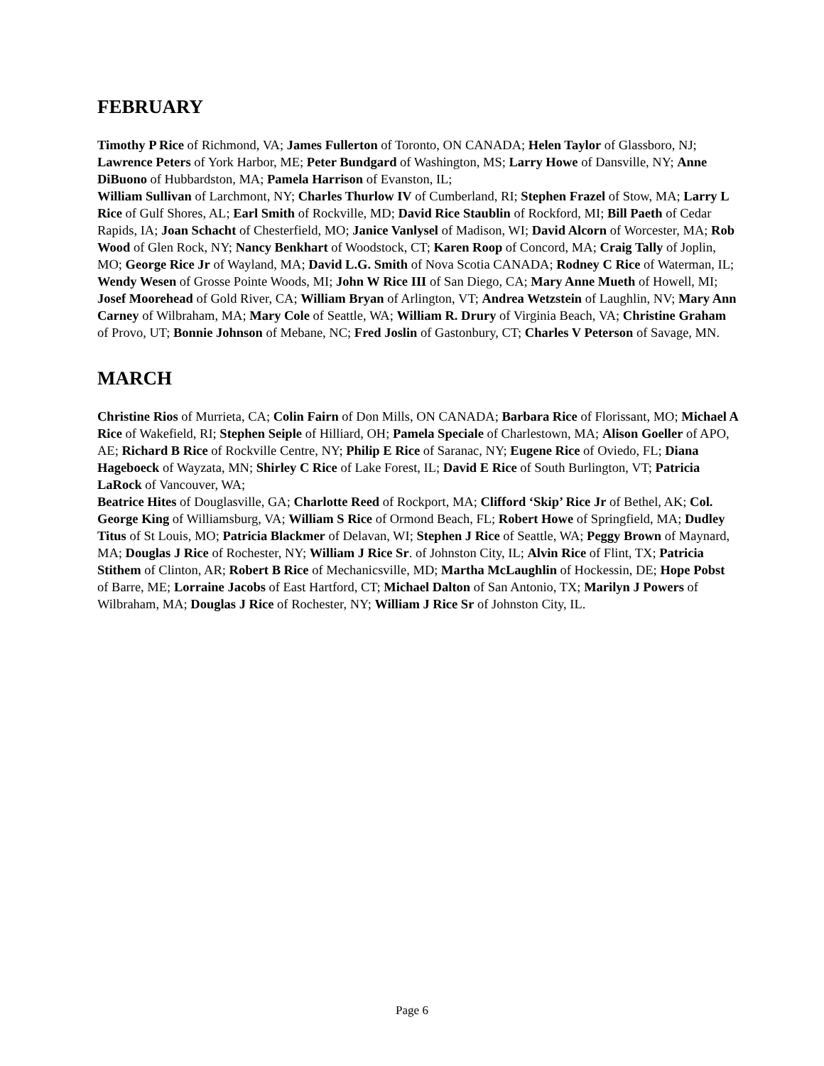FEBRUARY
Timothy P Rice of Richmond, VA; James Fullerton of Toronto, ON CANADA; Helen Taylor of Glassboro, NJ; Lawrence Peters of York Harbor, ME; Peter Bundgard of Washington, MS; Larry Howe of Dansville, NY; Anne DiBuono of Hubbardston, MA; Pamela Harrison of Evanston, IL;
William Sullivan of Larchmont, NY; Charles Thurlow IV of Cumberland, RI; Stephen Frazel of Stow, MA; Larry L Rice of Gulf Shores, AL; Earl Smith of Rockville, MD; David Rice Staublin of Rockford, MI; Bill Paeth of Cedar Rapids, IA; Joan Schacht of Chesterfield, MO; Janice Vanlysel of Madison, WI; David Alcorn of Worcester, MA; Rob Wood of Glen Rock, NY; Nancy Benkhart of Woodstock, CT; Karen Roop of Concord, MA; Craig Tally of Joplin, MO; George Rice Jr of Wayland, MA; David L.G. Smith of Nova Scotia CANADA; Rodney C Rice of Waterman, IL;
Wendy Wesen of Grosse Pointe Woods, MI; John W Rice III of San Diego, CA; Mary Anne Mueth of Howell, MI; Josef Moorehead of Gold River, CA; William Bryan of Arlington, VT; Andrea Wetzstein of Laughlin, NV; Mary Ann Carney of Wilbraham, MA; Mary Cole of Seattle, WA; William R. Drury of Virginia Beach, VA; Christine Graham of Provo, UT; Bonnie Johnson of Mebane, NC; Fred Joslin of Gastonbury, CT; Charles V Peterson of Savage, MN.
MARCH
Christine Rios of Murrieta, CA; Colin Fairn of Don Mills, ON CANADA; Barbara Rice of Florissant, MO; Michael A Rice of Wakefield, RI; Stephen Seiple of Hilliard, OH; Pamela Speciale of Charlestown, MA; Alison Goeller of APO, AE; Richard B Rice of Rockville Centre, NY; Philip E Rice of Saranac, NY; Eugene Rice of Oviedo, FL; Diana Hageboeck of Wayzata, MN; Shirley C Rice of Lake Forest, IL; David E Rice of South Burlington, VT; Patricia LaRock of Vancouver, WA;
Beatrice Hites of Douglasville, GA; Charlotte Reed of Rockport, MA; Clifford ‘Skip’ Rice Jr of Bethel, AK; Col. George King of Williamsburg, VA; William S Rice of Ormond Beach, FL; Robert Howe of Springfield, MA; Dudley Titus of St Louis, MO; Patricia Blackmer of Delavan, WI; Stephen J Rice of Seattle, WA; Peggy Brown of Maynard, MA; Douglas J Rice of Rochester, NY; William J Rice Sr. of Johnston City, IL; Alvin Rice of Flint, TX; Patricia Stithem of Clinton, AR; Robert B Rice of Mechanicsville, MD; Martha McLaughlin of Hockessin, DE; Hope Pobst of Barre, ME; Lorraine Jacobs of East Hartford, CT; Michael Dalton of San Antonio, TX; Marilyn J Powers of Wilbraham, MA; Douglas J Rice of Rochester, NY; William J Rice Sr of Johnston City, IL.
Page 6